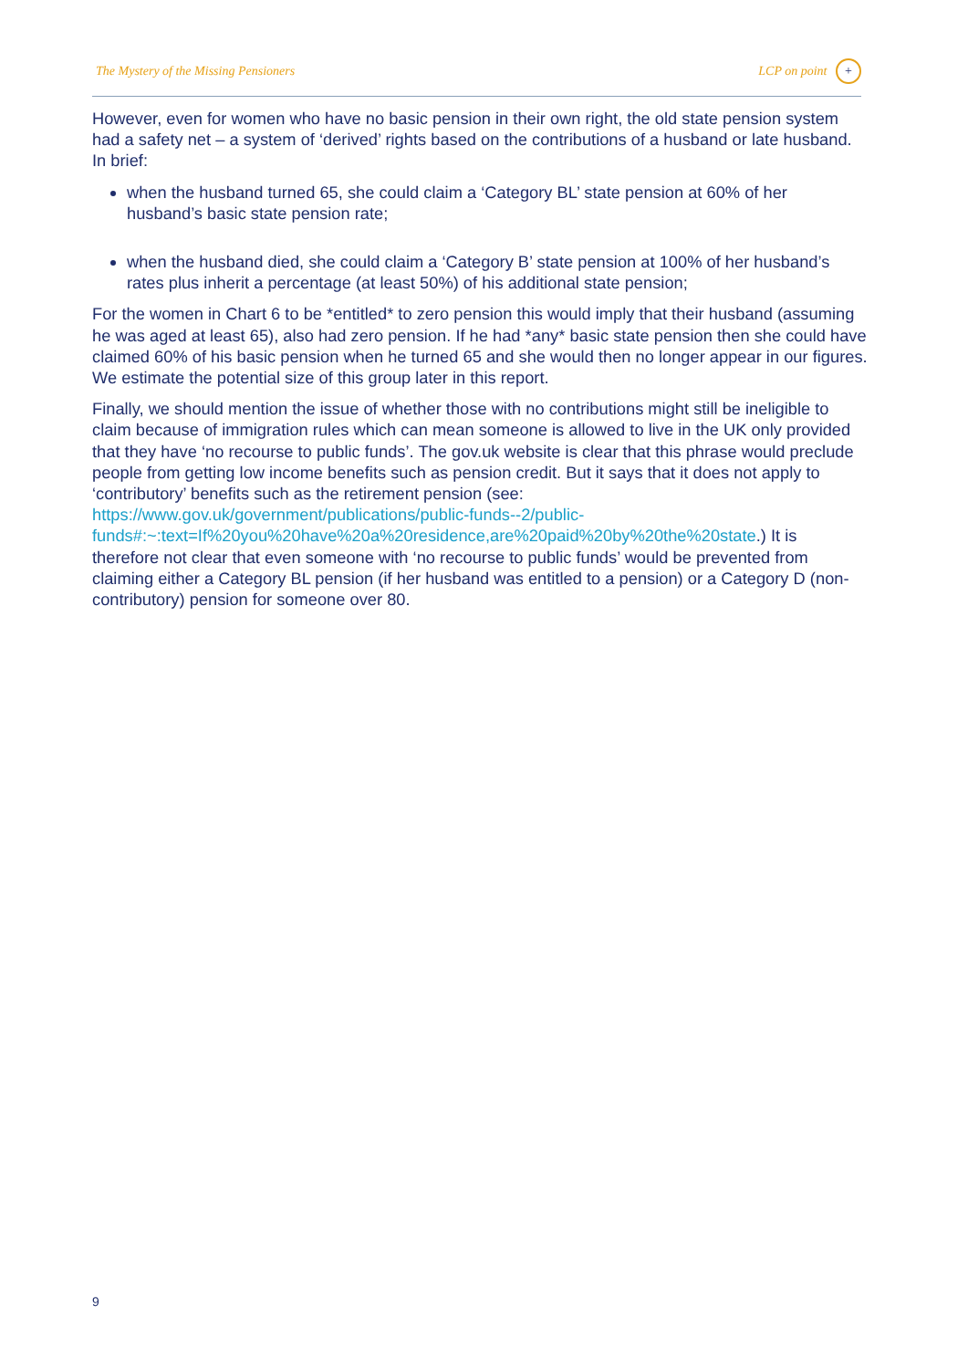The Mystery of the Missing Pensioners LCP on point +
However, even for women who have no basic pension in their own right, the old state pension system had a safety net – a system of ‘derived’ rights based on the contributions of a husband or late husband. In brief:
when the husband turned 65, she could claim a ‘Category BL’ state pension at 60% of her husband’s basic state pension rate;
when the husband died, she could claim a ‘Category B’ state pension at 100% of her husband’s rates plus inherit a percentage (at least 50%) of his additional state pension;
For the women in Chart 6 to be *entitled* to zero pension this would imply that their husband (assuming he was aged at least 65), also had zero pension. If he had *any* basic state pension then she could have claimed 60% of his basic pension when he turned 65 and she would then no longer appear in our figures. We estimate the potential size of this group later in this report.
Finally, we should mention the issue of whether those with no contributions might still be ineligible to claim because of immigration rules which can mean someone is allowed to live in the UK only provided that they have ‘no recourse to public funds’. The gov.uk website is clear that this phrase would preclude people from getting low income benefits such as pension credit. But it says that it does not apply to ‘contributory’ benefits such as the retirement pension (see: https://www.gov.uk/government/publications/public-funds--2/public-funds#:~:text=If%20you%20have%20a%20residence,are%20paid%20by%20the%20state.) It is therefore not clear that even someone with ‘no recourse to public funds’ would be prevented from claiming either a Category BL pension (if her husband was entitled to a pension) or a Category D (non-contributory) pension for someone over 80.
9